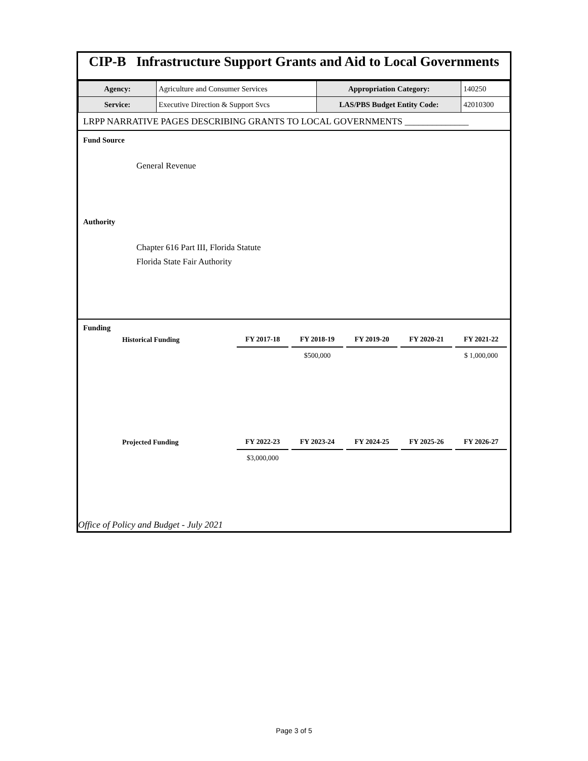CIP-B Infrastructure Support Grants and Aid to Local Governments
| Agency: | Agriculture and Consumer Services | Appropriation Category: | 140250 |
| Service: | Executive Direction & Support Svcs | LAS/PBS Budget Entity Code: | 42010300 |
LRPP NARRATIVE PAGES DESCRIBING GRANTS TO LOCAL GOVERNMENTS ______________
Fund Source
General Revenue
Authority
Chapter 616 Part III, Florida Statute
Florida State Fair Authority
Funding
| Historical Funding | FY 2017-18 | FY 2018-19 | FY 2019-20 | FY 2020-21 | FY 2021-22 |
| --- | --- | --- | --- | --- | --- |
| | | $500,000 | | | $ 1,000,000 |
| Projected Funding | FY 2022-23 | FY 2023-24 | FY 2024-25 | FY 2025-26 | FY 2026-27 |
| --- | --- | --- | --- | --- | --- |
| | $3,000,000 | | | | |
Office of Policy and Budget - July 2021
Page 3 of 5